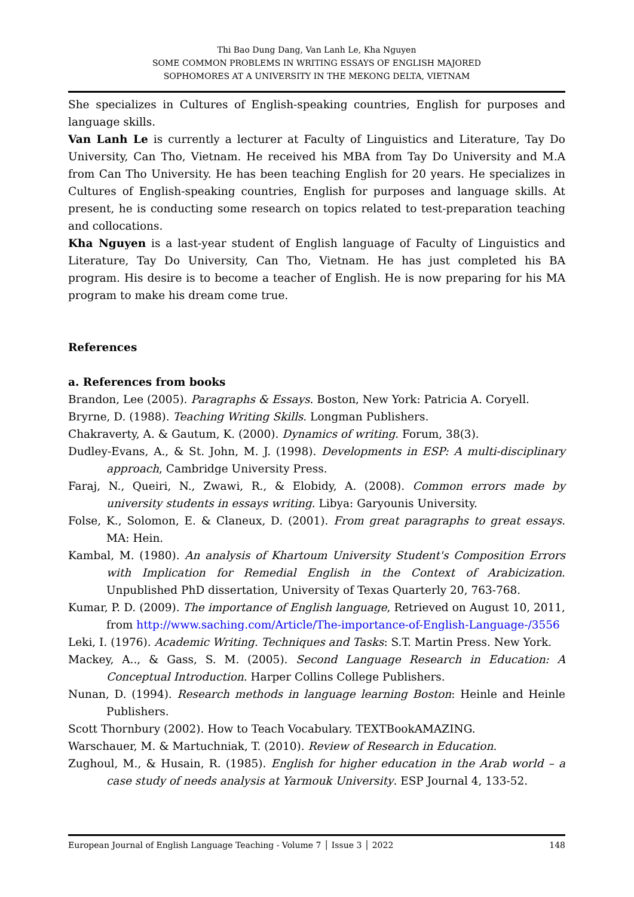Thi Bao Dung Dang, Van Lanh Le, Kha Nguyen
SOME COMMON PROBLEMS IN WRITING ESSAYS OF ENGLISH MAJORED
SOPHOMORES AT A UNIVERSITY IN THE MEKONG DELTA, VIETNAM
She specializes in Cultures of English-speaking countries, English for purposes and language skills.
Van Lanh Le is currently a lecturer at Faculty of Linguistics and Literature, Tay Do University, Can Tho, Vietnam. He received his MBA from Tay Do University and M.A from Can Tho University. He has been teaching English for 20 years. He specializes in Cultures of English-speaking countries, English for purposes and language skills. At present, he is conducting some research on topics related to test-preparation teaching and collocations.
Kha Nguyen is a last-year student of English language of Faculty of Linguistics and Literature, Tay Do University, Can Tho, Vietnam. He has just completed his BA program. His desire is to become a teacher of English. He is now preparing for his MA program to make his dream come true.
References
a. References from books
Brandon, Lee (2005). Paragraphs & Essays. Boston, New York: Patricia A. Coryell.
Bryrne, D. (1988). Teaching Writing Skills. Longman Publishers.
Chakraverty, A. & Gautum, K. (2000). Dynamics of writing. Forum, 38(3).
Dudley-Evans, A., & St. John, M. J. (1998). Developments in ESP: A multi-disciplinary approach, Cambridge University Press.
Faraj, N., Queiri, N., Zwawi, R., & Elobidy, A. (2008). Common errors made by university students in essays writing. Libya: Garyounis University.
Folse, K., Solomon, E. & Claneux, D. (2001). From great paragraphs to great essays. MA: Hein.
Kambal, M. (1980). An analysis of Khartoum University Student's Composition Errors with Implication for Remedial English in the Context of Arabicization. Unpublished PhD dissertation, University of Texas Quarterly 20, 763-768.
Kumar, P. D. (2009). The importance of English language, Retrieved on August 10, 2011, from http://www.saching.com/Article/The-importance-of-English-Language-/3556
Leki, I. (1976). Academic Writing. Techniques and Tasks: S.T. Martin Press. New York.
Mackey, A.., & Gass, S. M. (2005). Second Language Research in Education: A Conceptual Introduction. Harper Collins College Publishers.
Nunan, D. (1994). Research methods in language learning Boston: Heinle and Heinle Publishers.
Scott Thornbury (2002). How to Teach Vocabulary. TEXTBookAMAZING.
Warschauer, M. & Martuchniak, T. (2010). Review of Research in Education.
Zughoul, M., & Husain, R. (1985). English for higher education in the Arab world – a case study of needs analysis at Yarmouk University. ESP Journal 4, 133-52.
European Journal of English Language Teaching - Volume 7 │ Issue 3 │ 2022 148